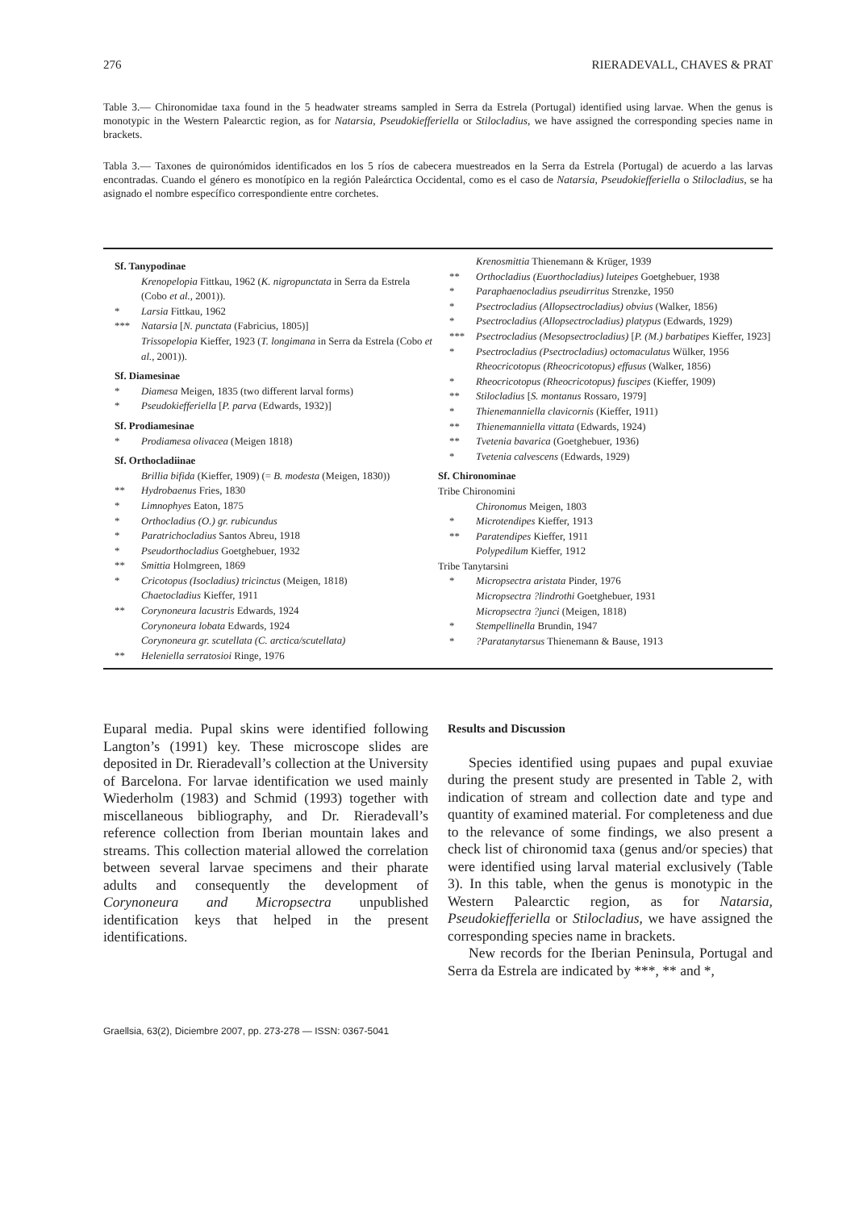276 RIERADEVALL, CHAVES & PRAT
Table 3.— Chironomidae taxa found in the 5 headwater streams sampled in Serra da Estrela (Portugal) identified using larvae. When the genus is monotypic in the Western Palearctic region, as for Natarsia, Pseudokiefferiella or Stilocladius, we have assigned the corresponding species name in brackets.
Tabla 3.— Taxones de quironómidos identificados en los 5 ríos de cabecera muestreados en la Serra da Estrela (Portugal) de acuerdo a las larvas encontradas. Cuando el género es monotípico en la región Paleárctica Occidental, como es el caso de Natarsia, Pseudokiefferiella o Stilocladius, se ha asignado el nombre específico correspondiente entre corchetes.
| Sf. Tanypodinae | |
| | Krenopelopia Fittkau, 1962 ( K. nigropunctata in Serra da Estrela (Cobo et al., 2001)). |
| * | Larsia Fittkau, 1962 |
| *** | Natarsia [ N. punctata (Fabricius, 1805)] |
| | Trissopelopia Kieffer, 1923 ( T. longimana in Serra da Estrela (Cobo et al., 2001)). |
| Sf. Diamesinae | |
| * | Diamesa Meigen, 1835 (two different larval forms) |
| * | Pseudokiefferiella [ P. parva (Edwards, 1932)] |
| Sf. Prodiamesinae | |
| * | Prodiamesa olivacea (Meigen 1818) |
| Sf. Orthocladiinae | |
| | Brillia bifida (Kieffer, 1909) (= B. modesta (Meigen, 1830)) |
| ** | Hydrobaenus Fries, 1830 |
| * | Limnophyes Eaton, 1875 |
| * | Orthocladius (O.) gr. rubicundus |
| * | Paratrichocladius Santos Abreu, 1918 |
| * | Pseudorthocladius Goetghebuer, 1932 |
| ** | Smittia Holmgreen, 1869 |
| * | Cricotopus (Isocladius) tricinctus (Meigen, 1818) |
| | Chaetocladius Kieffer, 1911 |
| ** | Corynoneura lacustris Edwards, 1924 |
| | Corynoneura lobata Edwards, 1924 |
| | Corynoneura gr. scutellata (C. arctica/scutellata) |
| ** | Heleniella serratosioi Ringe, 1976 |
| | Krenosmittia Thienemann & Krüger, 1939 |
| ** | Orthocladius (Euorthocladius) luteipes Goetghebuer, 1938 |
| * | Paraphaenocladius pseudirritus Strenzke, 1950 |
| * | Psectrocladius (Allopsectrocladius) obvius (Walker, 1856) |
| * | Psectrocladius (Allopsectrocladius) platypus (Edwards, 1929) |
| *** | Psectrocladius (Mesopsectrocladius) [ P. (M.) barbatipes Kieffer, 1923] |
| * | Psectrocladius (Psectrocladius) octomaculatus Wülker, 1956 |
| | Rheocricotopus (Rheocricotopus) effusus (Walker, 1856) |
| * | Rheocricotopus (Rheocricotopus) fuscipes (Kieffer, 1909) |
| ** | Stilocladius [ S. montanus Rossaro, 1979] |
| * | Thienemanniella clavicornis (Kieffer, 1911) |
| ** | Thienemanniella vittata (Edwards, 1924) |
| ** | Tvetenia bavarica (Goetghebuer, 1936) |
| * | Tvetenia calvescens (Edwards, 1929) |
| Sf. Chironominae | |
| Tribe Chironomini | |
| | Chironomus Meigen, 1803 |
| * | Microtendipes Kieffer, 1913 |
| ** | Paratendipes Kieffer, 1911 |
| | Polypedilum Kieffer, 1912 |
| Tribe Tanytarsini | |
| * | Micropsectra aristata Pinder, 1976 |
| | Micropsectra ?lindrothi Goetghebuer, 1931 |
| | Micropsectra ?junci (Meigen, 1818) |
| * | Stempellinella Brundin, 1947 |
| * | ?Paratanytarsus Thienemann & Bause, 1913 |
Euparal media. Pupal skins were identified following Langton’s (1991) key. These microscope slides are deposited in Dr. Rieradevall’s collection at the University of Barcelona. For larvae identification we used mainly Wiederholm (1983) and Schmid (1993) together with miscellaneous bibliography, and Dr. Rieradevall’s reference collection from Iberian mountain lakes and streams. This collection material allowed the correlation between several larvae specimens and their pharate adults and consequently the development of Corynoneura and Micropsectra unpublished identification keys that helped in the present identifications.
Results and Discussion
Species identified using pupaes and pupal exuviae during the present study are presented in Table 2, with indication of stream and collection date and type and quantity of examined material. For completeness and due to the relevance of some findings, we also present a check list of chironomid taxa (genus and/or species) that were identified using larval material exclusively (Table 3). In this table, when the genus is monotypic in the Western Palearctic region, as for Natarsia, Pseudokiefferiella or Stilocladius, we have assigned the corresponding species name in brackets.
New records for the Iberian Peninsula, Portugal and Serra da Estrela are indicated by ***, ** and *,
Graellsia, 63(2), Diciembre 2007, pp. 273-278 — ISSN: 0367-5041